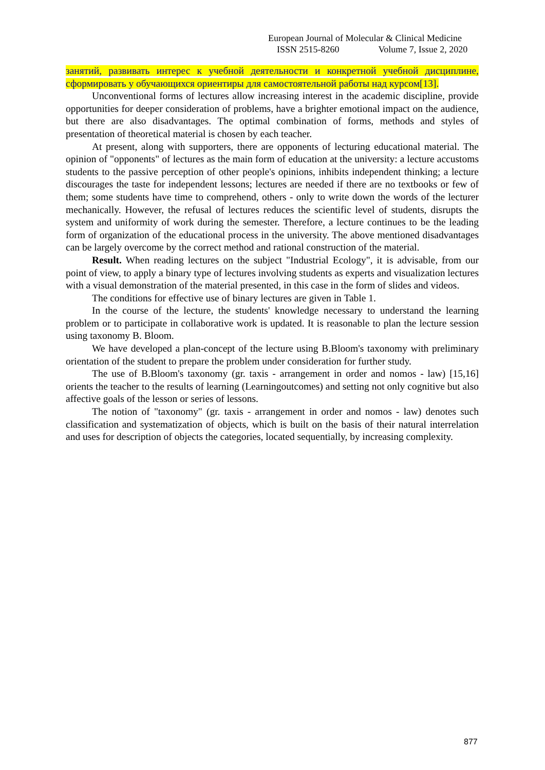European Journal of Molecular & Clinical Medicine
ISSN 2515-8260 Volume 7, Issue 2, 2020
занятий, развивать интерес к учебной деятельности и конкретной учебной дисциплине, сформировать у обучающихся ориентиры для самостоятельной работы над курсом[13].
Unconventional forms of lectures allow increasing interest in the academic discipline, provide opportunities for deeper consideration of problems, have a brighter emotional impact on the audience, but there are also disadvantages. The optimal combination of forms, methods and styles of presentation of theoretical material is chosen by each teacher.
At present, along with supporters, there are opponents of lecturing educational material. The opinion of "opponents" of lectures as the main form of education at the university: a lecture accustoms students to the passive perception of other people's opinions, inhibits independent thinking; a lecture discourages the taste for independent lessons; lectures are needed if there are no textbooks or few of them; some students have time to comprehend, others - only to write down the words of the lecturer mechanically. However, the refusal of lectures reduces the scientific level of students, disrupts the system and uniformity of work during the semester. Therefore, a lecture continues to be the leading form of organization of the educational process in the university. The above mentioned disadvantages can be largely overcome by the correct method and rational construction of the material.
Result. When reading lectures on the subject "Industrial Ecology", it is advisable, from our point of view, to apply a binary type of lectures involving students as experts and visualization lectures with a visual demonstration of the material presented, in this case in the form of slides and videos.
The conditions for effective use of binary lectures are given in Table 1.
In the course of the lecture, the students' knowledge necessary to understand the learning problem or to participate in collaborative work is updated. It is reasonable to plan the lecture session using taxonomy B. Bloom.
We have developed a plan-concept of the lecture using B.Bloom's taxonomy with preliminary orientation of the student to prepare the problem under consideration for further study.
The use of B.Bloom's taxonomy (gr. taxis - arrangement in order and nomos - law) [15,16] orients the teacher to the results of learning (Learningoutcomes) and setting not only cognitive but also affective goals of the lesson or series of lessons.
The notion of "taxonomy" (gr. taxis - arrangement in order and nomos - law) denotes such classification and systematization of objects, which is built on the basis of their natural interrelation and uses for description of objects the categories, located sequentially, by increasing complexity.
877